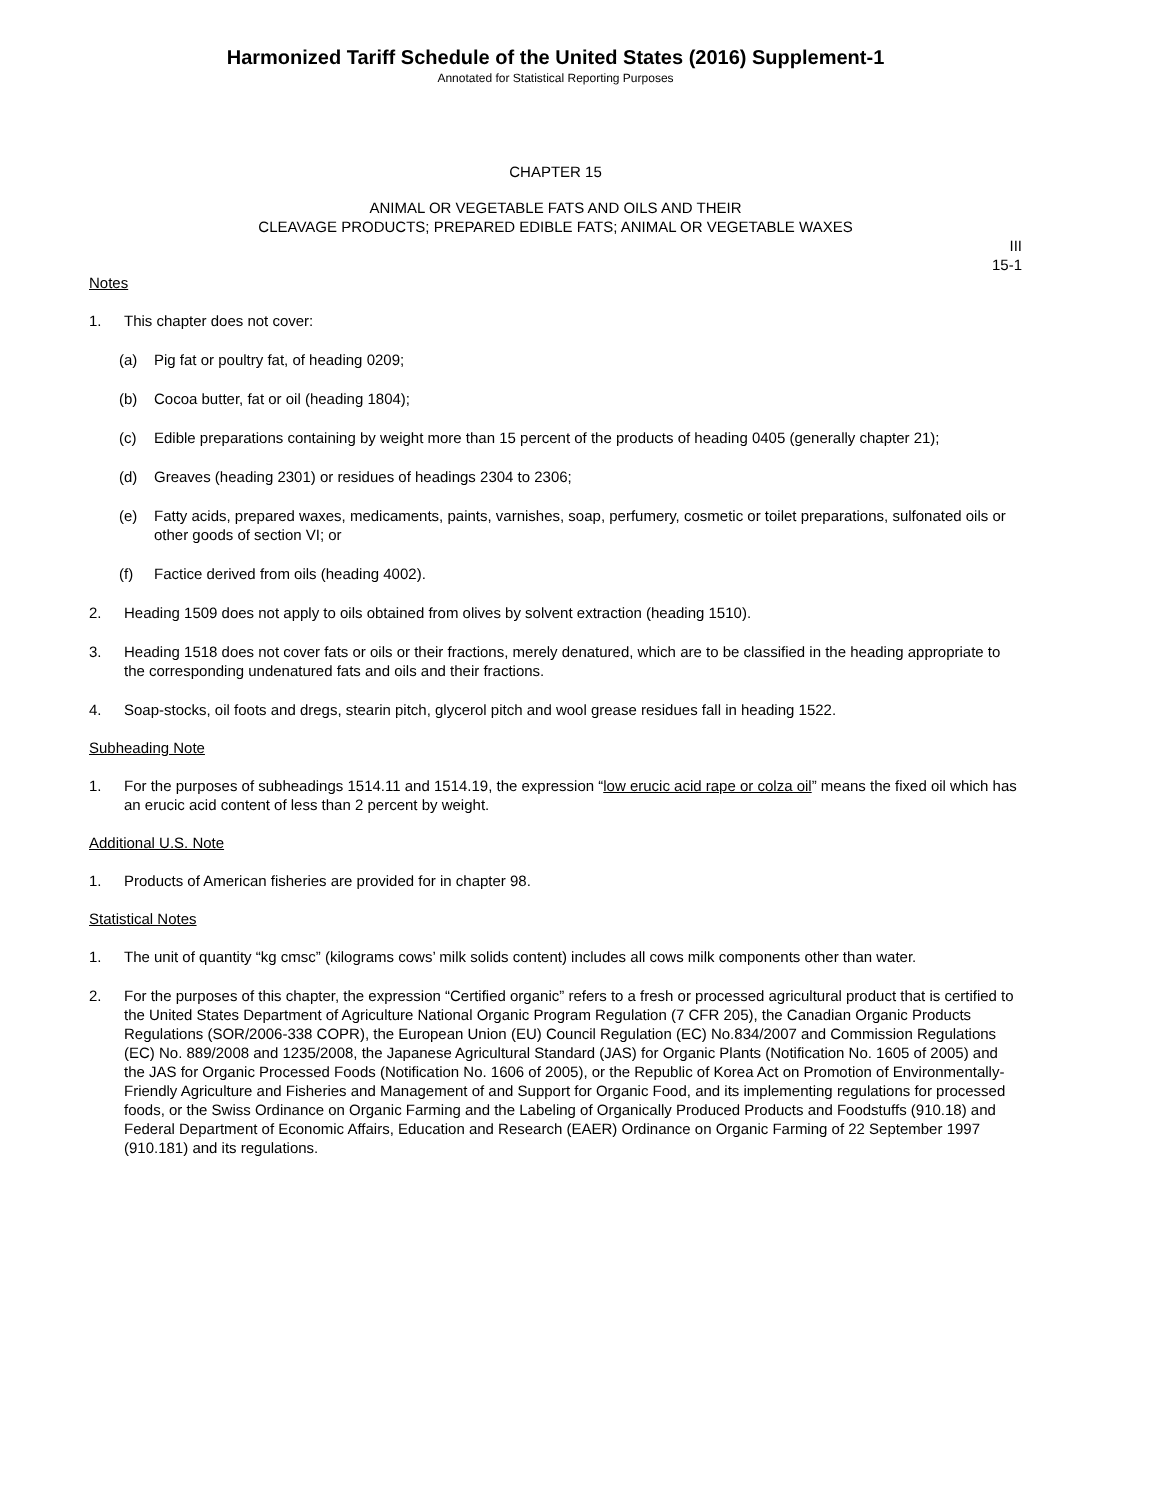Harmonized Tariff Schedule of the United States (2016) Supplement-1
Annotated for Statistical Reporting Purposes
CHAPTER 15
ANIMAL OR VEGETABLE FATS AND OILS AND THEIR
CLEAVAGE PRODUCTS; PREPARED EDIBLE FATS; ANIMAL OR VEGETABLE WAXES
III
15-1
Notes
1. This chapter does not cover:
(a) Pig fat or poultry fat, of heading 0209;
(b) Cocoa butter, fat or oil (heading 1804);
(c) Edible preparations containing by weight more than 15 percent of the products of heading 0405 (generally chapter 21);
(d) Greaves (heading 2301) or residues of headings 2304 to 2306;
(e) Fatty acids, prepared waxes, medicaments, paints, varnishes, soap, perfumery, cosmetic or toilet preparations, sulfonated oils or other goods of section VI; or
(f) Factice derived from oils (heading 4002).
2. Heading 1509 does not apply to oils obtained from olives by solvent extraction (heading 1510).
3. Heading 1518 does not cover fats or oils or their fractions, merely denatured, which are to be classified in the heading appropriate to the corresponding undenatured fats and oils and their fractions.
4. Soap-stocks, oil foots and dregs, stearin pitch, glycerol pitch and wool grease residues fall in heading 1522.
Subheading Note
1. For the purposes of subheadings 1514.11 and 1514.19, the expression “low erucic acid rape or colza oil” means the fixed oil which has an erucic acid content of less than 2 percent by weight.
Additional U.S. Note
1. Products of American fisheries are provided for in chapter 98.
Statistical Notes
1. The unit of quantity “kg cmsc” (kilograms cows’ milk solids content) includes all cows milk components other than water.
2. For the purposes of this chapter, the expression “Certified organic” refers to a fresh or processed agricultural product that is certified to the United States Department of Agriculture National Organic Program Regulation (7 CFR 205), the Canadian Organic Products Regulations (SOR/2006-338 COPR), the European Union (EU) Council Regulation (EC) No.834/2007 and Commission Regulations (EC) No. 889/2008 and 1235/2008, the Japanese Agricultural Standard (JAS) for Organic Plants (Notification No. 1605 of 2005) and the JAS for Organic Processed Foods (Notification No. 1606 of 2005), or the Republic of Korea Act on Promotion of Environmentally-Friendly Agriculture and Fisheries and Management of and Support for Organic Food, and its implementing regulations for processed foods, or the Swiss Ordinance on Organic Farming and the Labeling of Organically Produced Products and Foodstuffs (910.18) and Federal Department of Economic Affairs, Education and Research (EAER) Ordinance on Organic Farming of 22 September 1997 (910.181) and its regulations.